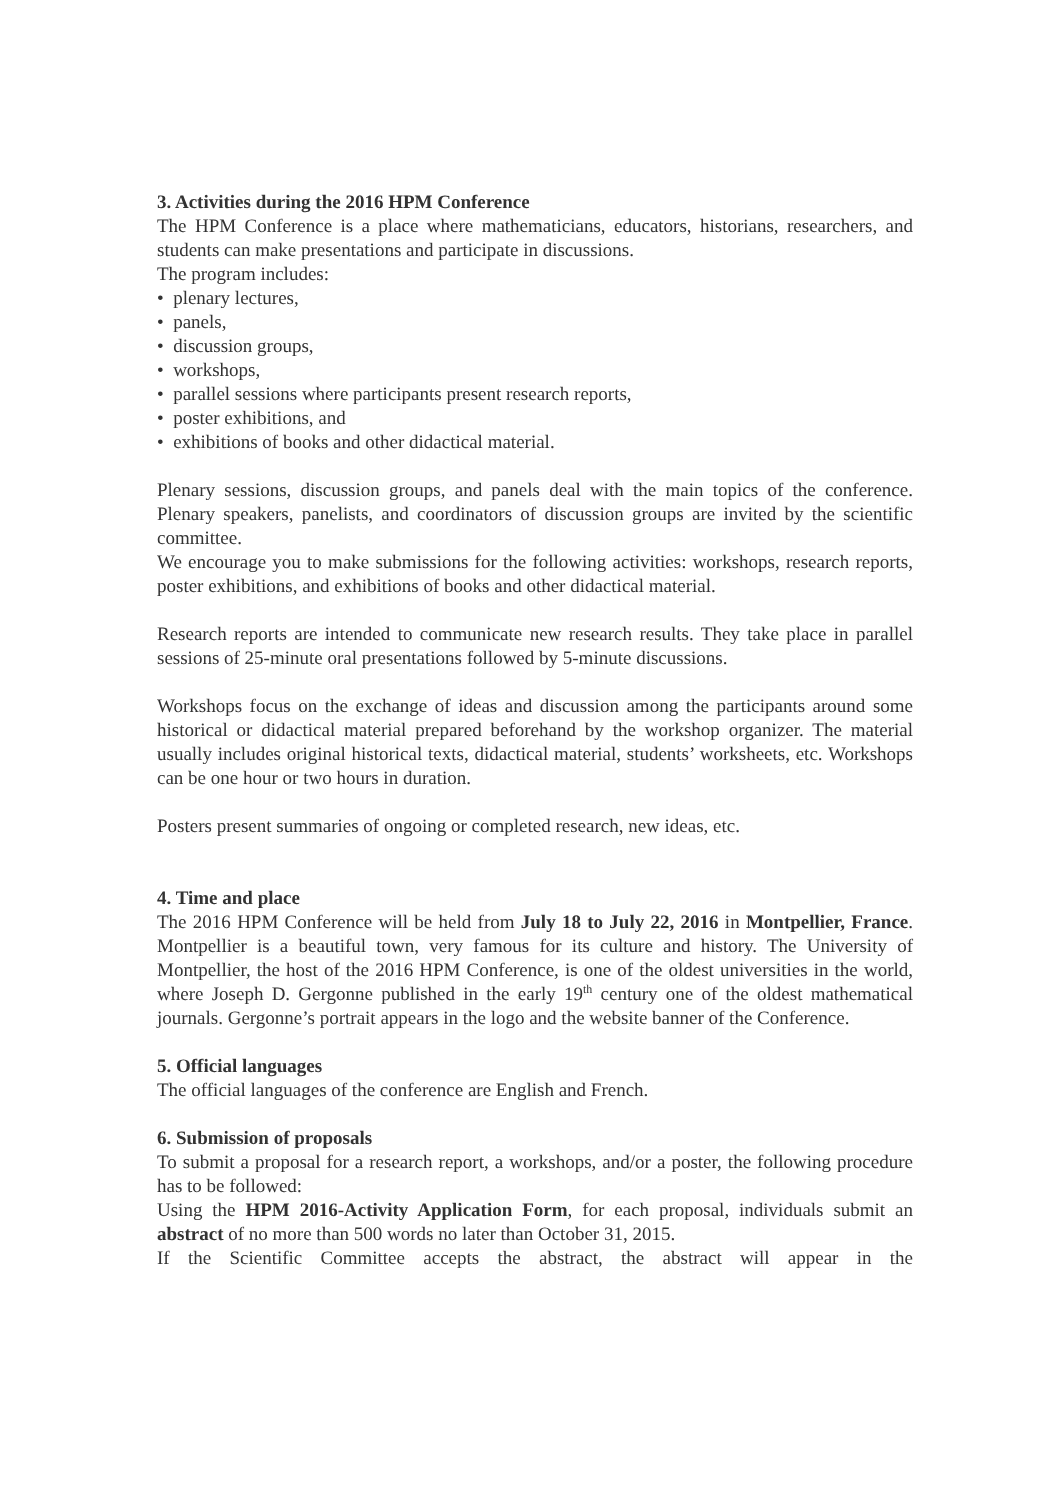3. Activities during the 2016 HPM Conference
The HPM Conference is a place where mathematicians, educators, historians, researchers, and students can make presentations and participate in discussions.
The program includes:
• plenary lectures,
• panels,
• discussion groups,
• workshops,
• parallel sessions where participants present research reports,
• poster exhibitions, and
• exhibitions of books and other didactical material.
Plenary sessions, discussion groups, and panels deal with the main topics of the conference. Plenary speakers, panelists, and coordinators of discussion groups are invited by the scientific committee.
We encourage you to make submissions for the following activities: workshops, research reports, poster exhibitions, and exhibitions of books and other didactical material.
Research reports are intended to communicate new research results. They take place in parallel sessions of 25-minute oral presentations followed by 5-minute discussions.
Workshops focus on the exchange of ideas and discussion among the participants around some historical or didactical material prepared beforehand by the workshop organizer. The material usually includes original historical texts, didactical material, students’ worksheets, etc. Workshops can be one hour or two hours in duration.
Posters present summaries of ongoing or completed research, new ideas, etc.
4. Time and place
The 2016 HPM Conference will be held from July 18 to July 22, 2016 in Montpellier, France. Montpellier is a beautiful town, very famous for its culture and history. The University of Montpellier, the host of the 2016 HPM Conference, is one of the oldest universities in the world, where Joseph D. Gergonne published in the early 19<sup>th</sup> century one of the oldest mathematical journals. Gergonne’s portrait appears in the logo and the website banner of the Conference.
5. Official languages
The official languages of the conference are English and French.
6. Submission of proposals
To submit a proposal for a research report, a workshops, and/or a poster, the following procedure has to be followed:
Using the HPM 2016-Activity Application Form, for each proposal, individuals submit an abstract of no more than 500 words no later than October 31, 2015.
If the Scientific Committee accepts the abstract, the abstract will appear in the